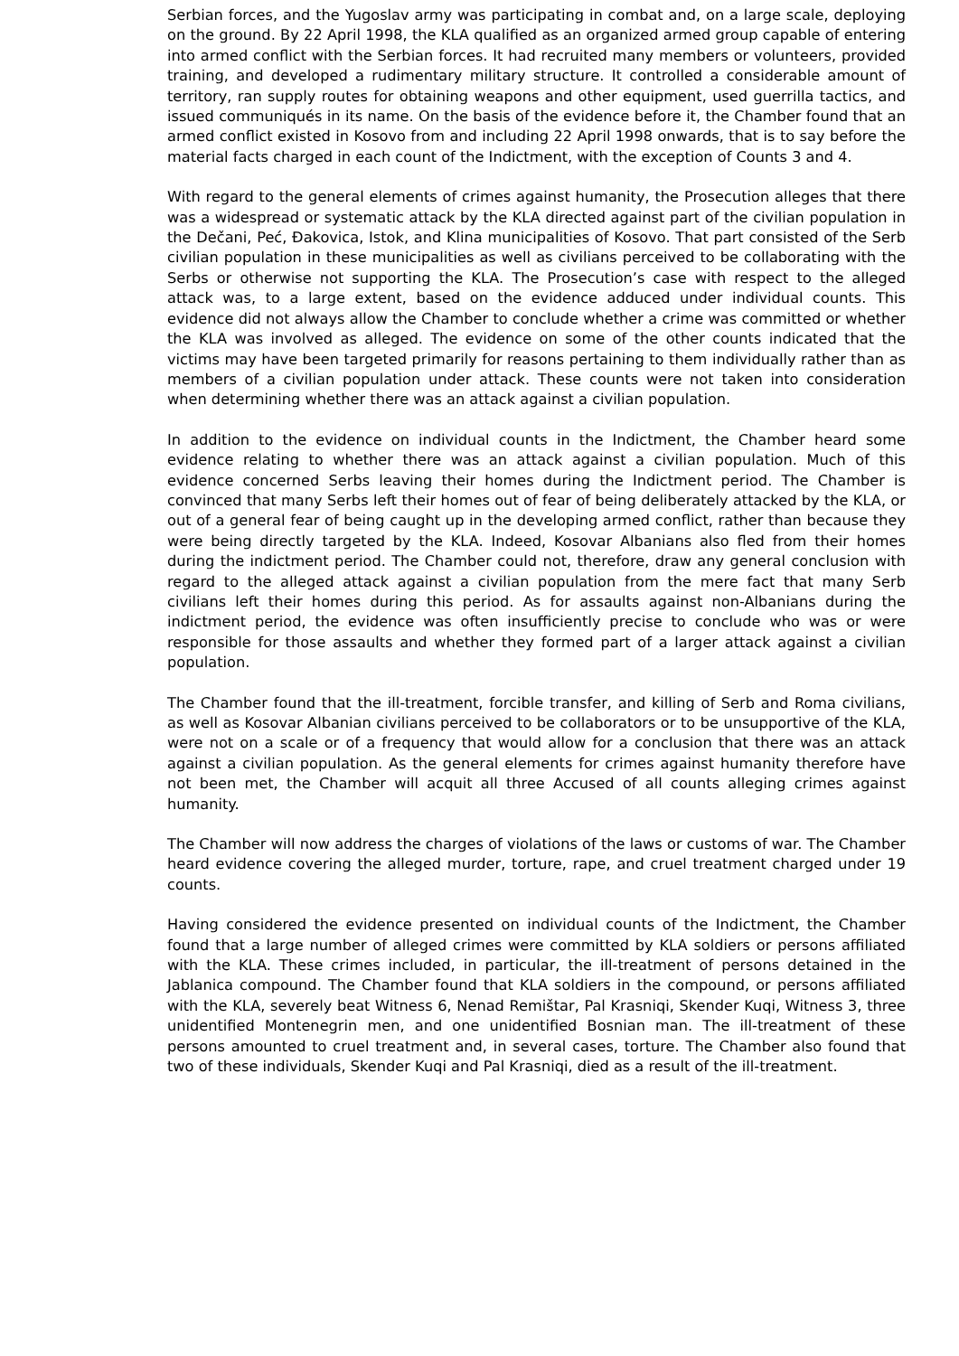Serbian forces, and the Yugoslav army was participating in combat and, on a large scale, deploying on the ground. By 22 April 1998, the KLA qualified as an organized armed group capable of entering into armed conflict with the Serbian forces. It had recruited many members or volunteers, provided training, and developed a rudimentary military structure. It controlled a considerable amount of territory, ran supply routes for obtaining weapons and other equipment, used guerrilla tactics, and issued communiqués in its name. On the basis of the evidence before it, the Chamber found that an armed conflict existed in Kosovo from and including 22 April 1998 onwards, that is to say before the material facts charged in each count of the Indictment, with the exception of Counts 3 and 4.
With regard to the general elements of crimes against humanity, the Prosecution alleges that there was a widespread or systematic attack by the KLA directed against part of the civilian population in the Dečani, Peć, Đakovica, Istok, and Klina municipalities of Kosovo. That part consisted of the Serb civilian population in these municipalities as well as civilians perceived to be collaborating with the Serbs or otherwise not supporting the KLA. The Prosecution’s case with respect to the alleged attack was, to a large extent, based on the evidence adduced under individual counts. This evidence did not always allow the Chamber to conclude whether a crime was committed or whether the KLA was involved as alleged. The evidence on some of the other counts indicated that the victims may have been targeted primarily for reasons pertaining to them individually rather than as members of a civilian population under attack. These counts were not taken into consideration when determining whether there was an attack against a civilian population.
In addition to the evidence on individual counts in the Indictment, the Chamber heard some evidence relating to whether there was an attack against a civilian population. Much of this evidence concerned Serbs leaving their homes during the Indictment period. The Chamber is convinced that many Serbs left their homes out of fear of being deliberately attacked by the KLA, or out of a general fear of being caught up in the developing armed conflict, rather than because they were being directly targeted by the KLA. Indeed, Kosovar Albanians also fled from their homes during the indictment period. The Chamber could not, therefore, draw any general conclusion with regard to the alleged attack against a civilian population from the mere fact that many Serb civilians left their homes during this period. As for assaults against non-Albanians during the indictment period, the evidence was often insufficiently precise to conclude who was or were responsible for those assaults and whether they formed part of a larger attack against a civilian population.
The Chamber found that the ill-treatment, forcible transfer, and killing of Serb and Roma civilians, as well as Kosovar Albanian civilians perceived to be collaborators or to be unsupportive of the KLA, were not on a scale or of a frequency that would allow for a conclusion that there was an attack against a civilian population. As the general elements for crimes against humanity therefore have not been met, the Chamber will acquit all three Accused of all counts alleging crimes against humanity.
The Chamber will now address the charges of violations of the laws or customs of war. The Chamber heard evidence covering the alleged murder, torture, rape, and cruel treatment charged under 19 counts.
Having considered the evidence presented on individual counts of the Indictment, the Chamber found that a large number of alleged crimes were committed by KLA soldiers or persons affiliated with the KLA. These crimes included, in particular, the ill-treatment of persons detained in the Jablanica compound. The Chamber found that KLA soldiers in the compound, or persons affiliated with the KLA, severely beat Witness 6, Nenad Remištar, Pal Krasniqi, Skender Kuqi, Witness 3, three unidentified Montenegrin men, and one unidentified Bosnian man. The ill-treatment of these persons amounted to cruel treatment and, in several cases, torture. The Chamber also found that two of these individuals, Skender Kuqi and Pal Krasniqi, died as a result of the ill-treatment.